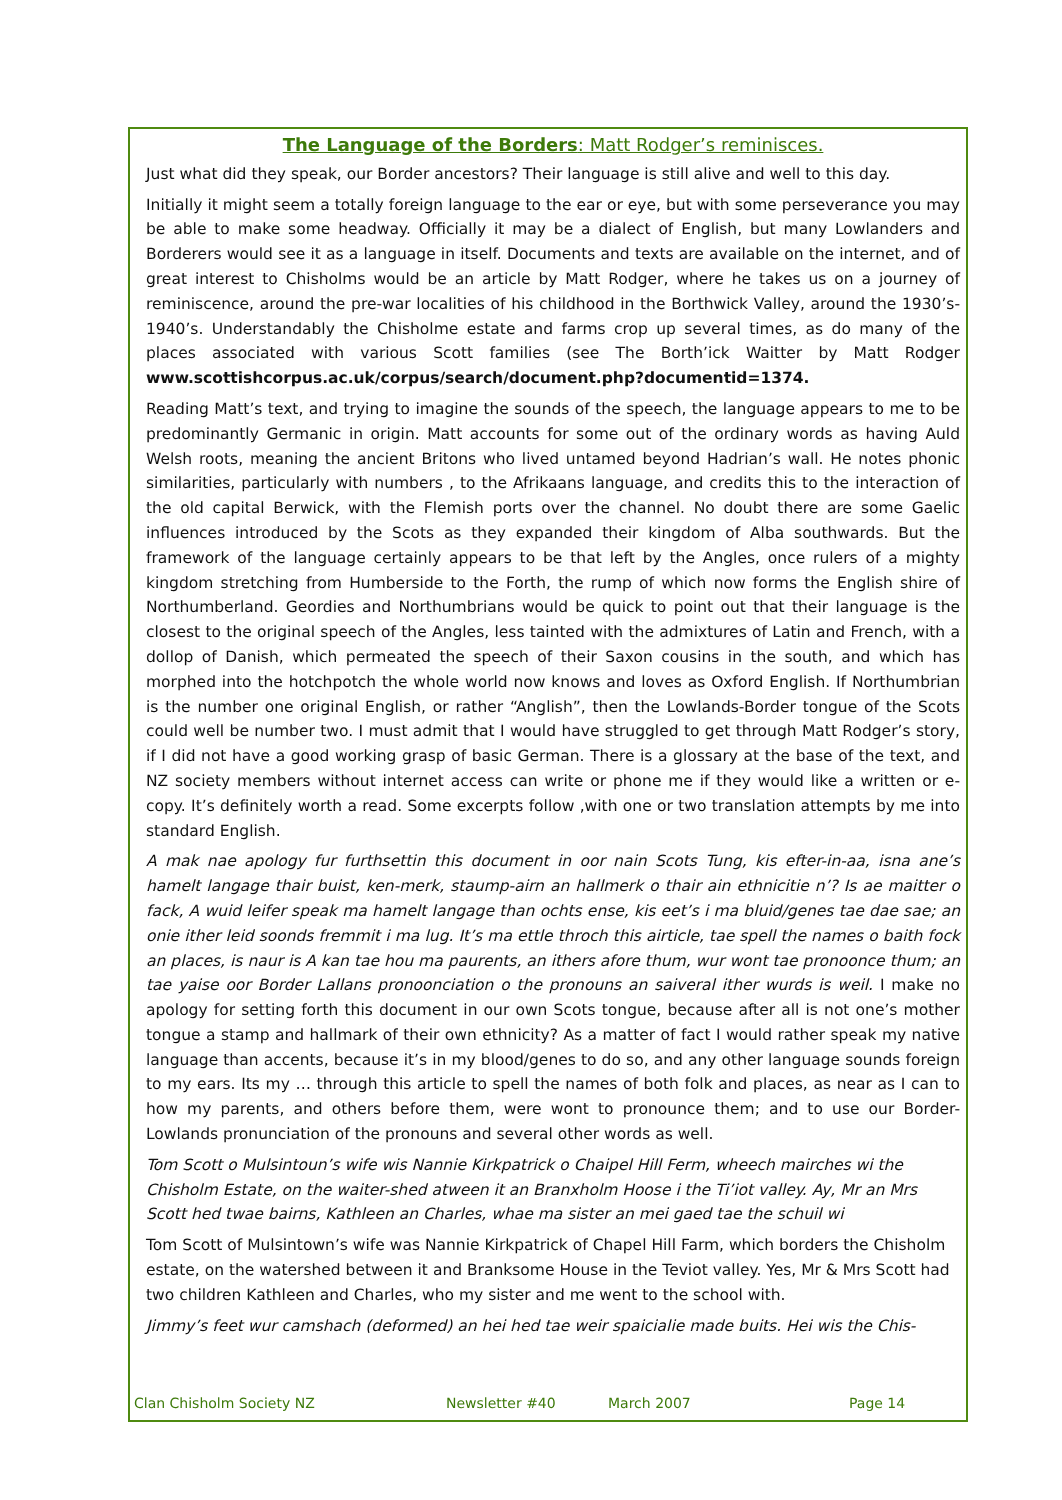The Language of the Borders: Matt Rodger’s reminisces.
Just what did they speak, our Border ancestors? Their language is still alive and well to this day.
Initially it might seem a totally foreign language to the ear or eye, but with some perseverance you may be able to make some headway. Officially it may be a dialect of English, but many Lowlanders and Borderers would see it as a language in itself. Documents and texts are available on the internet, and of great interest to Chisholms would be an article by Matt Rodger, where he takes us on a journey of reminiscence, around the pre-war localities of his childhood in the Borthwick Valley, around the 1930’s-1940’s. Understandably the Chisholme estate and farms crop up several times, as do many of the places associated with various Scott families (see The Borth’ick Waitter by Matt Rodger www.scottishcorpus.ac.uk/corpus/search/document.php?documentid=1374.
Reading Matt’s text, and trying to imagine the sounds of the speech, the language appears to me to be predominantly Germanic in origin. Matt accounts for some out of the ordinary words as having Auld Welsh roots, meaning the ancient Britons who lived untamed beyond Hadrian’s wall. He notes phonic similarities, particularly with numbers , to the Afrikaans language, and credits this to the interaction of the old capital Berwick, with the Flemish ports over the channel. No doubt there are some Gaelic influences introduced by the Scots as they expanded their kingdom of Alba southwards. But the framework of the language certainly appears to be that left by the Angles, once rulers of a mighty kingdom stretching from Humberside to the Forth, the rump of which now forms the English shire of Northumberland. Geordies and Northumbrians would be quick to point out that their language is the closest to the original speech of the Angles, less tainted with the admixtures of Latin and French, with a dollop of Danish, which permeated the speech of their Saxon cousins in the south, and which has morphed into the hotchpotch the whole world now knows and loves as Oxford English. If Northumbrian is the number one original English, or rather “Anglish”, then the Lowlands-Border tongue of the Scots could well be number two. I must admit that I would have struggled to get through Matt Rodger’s story, if I did not have a good working grasp of basic German. There is a glossary at the base of the text, and NZ society members without internet access can write or phone me if they would like a written or e-copy. It’s definitely worth a read. Some excerpts follow ,with one or two translation attempts by me into standard English.
A mak nae apology fur furthsettin this document in oor nain Scots Tung, kis efter-in-aa, isna ane’s hamelt langage thair buist, ken-merk, staump-airn an hallmerk o thair ain ethnicitie n’? Is ae maitter o fack, A wuid leifer speak ma hamelt langage than ochts ense, kis eet’s i ma bluid/genes tae dae sae; an onie ither leid soonds fremmit i ma lug. It’s ma ettle throch this airticle, tae spell the names o baith fock an places, is naur is A kan tae hou ma paurents, an ithers afore thum, wur wont tae pronoonce thum; an tae yaise oor Border Lallans pronoonciation o the pronouns an saiveral ither wurds is weil. I make no apology for setting forth this document in our own Scots tongue, because after all is not one’s mother tongue a stamp and hallmark of their own ethnicity? As a matter of fact I would rather speak my native language than accents, because it’s in my blood/genes to do so, and any other language sounds foreign to my ears. Its my … through this article to spell the names of both folk and places, as near as I can to how my parents, and others before them, were wont to pronounce them; and to use our Border-Lowlands pronunciation of the pronouns and several other words as well.
Tom Scott o Mulsintoun’s wife wis Nannie Kirkpatrick o Chaipel Hill Ferm, wheech mairches wi the Chisholm Estate, on the waiter-shed atween it an Branxholm Hoose i the Ti’iot valley. Ay, Mr an Mrs Scott hed twae bairns, Kathleen an Charles, whae ma sister an mei gaed tae the schuil wi
Tom Scott of Mulsintown’s wife was Nannie Kirkpatrick of Chapel Hill Farm, which borders the Chisholm estate, on the watershed between it and Branksome House in the Teviot valley. Yes, Mr & Mrs Scott had two children Kathleen and Charles, who my sister and me went to the school with.
Jimmy’s feet wur camshach (deformed) an hei hed tae weir spaicialie made buits. Hei wis the Chis-
Clan Chisholm Society NZ Newsletter #40 March 2007 Page 14